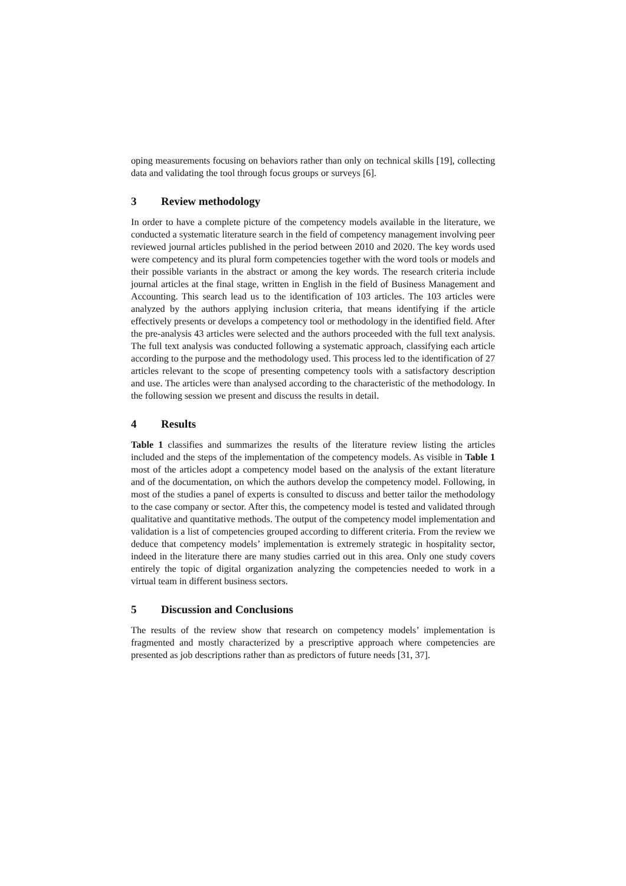oping measurements focusing on behaviors rather than only on technical skills [19], collecting data and validating the tool through focus groups or surveys [6].
3 Review methodology
In order to have a complete picture of the competency models available in the literature, we conducted a systematic literature search in the field of competency management involving peer reviewed journal articles published in the period between 2010 and 2020. The key words used were competency and its plural form competencies together with the word tools or models and their possible variants in the abstract or among the key words. The research criteria include journal articles at the final stage, written in English in the field of Business Management and Accounting. This search lead us to the identification of 103 articles. The 103 articles were analyzed by the authors applying inclusion criteria, that means identifying if the article effectively presents or develops a competency tool or methodology in the identified field. After the pre-analysis 43 articles were selected and the authors proceeded with the full text analysis. The full text analysis was conducted following a systematic approach, classifying each article according to the purpose and the methodology used. This process led to the identification of 27 articles relevant to the scope of presenting competency tools with a satisfactory description and use. The articles were than analysed according to the characteristic of the methodology. In the following session we present and discuss the results in detail.
4 Results
Table 1 classifies and summarizes the results of the literature review listing the articles included and the steps of the implementation of the competency models. As visible in Table 1 most of the articles adopt a competency model based on the analysis of the extant literature and of the documentation, on which the authors develop the competency model. Following, in most of the studies a panel of experts is consulted to discuss and better tailor the methodology to the case company or sector. After this, the competency model is tested and validated through qualitative and quantitative methods. The output of the competency model implementation and validation is a list of competencies grouped according to different criteria. From the review we deduce that competency models’ implementation is extremely strategic in hospitality sector, indeed in the literature there are many studies carried out in this area. Only one study covers entirely the topic of digital organization analyzing the competencies needed to work in a virtual team in different business sectors.
5 Discussion and Conclusions
The results of the review show that research on competency models’ implementation is fragmented and mostly characterized by a prescriptive approach where competencies are presented as job descriptions rather than as predictors of future needs [31, 37].